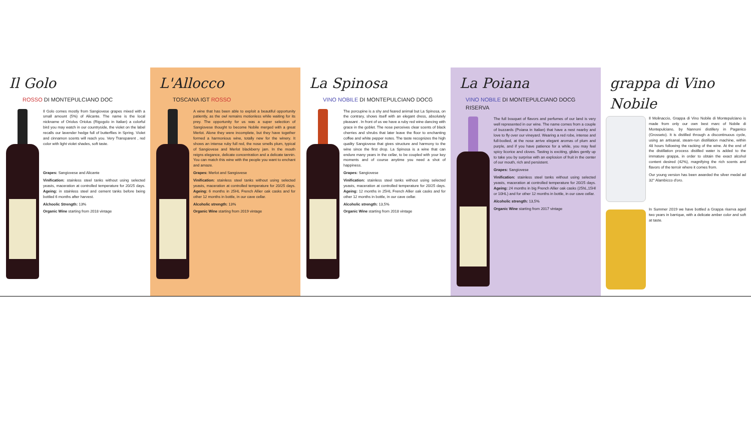Il Golo
ROSSO DI MONTEPULCIANO DOC
Il Golo comes mostly from Sangiovese grapes mixed with a small amount (5%) of Alicante. The name is the local nickname of Oriolus Oriolus (Rigogolo in Italian) a colorful bird you may watch in our countryside, the violet on the label recalls our lavender hedge full of butterflies in Spring. Violet and cinnamon scents will reach you. Very Transparent , red color with light violet shades, soft taste.
Grapes: Sangiovese and Alicante
Vinification: stainless steel tanks without using selected yeasts, maceration at controlled temperature for 20/25 days. Ageing: in stainless steel and cement tanks before being bottled 6 months after harvest.
Alchoolic Strength: 13%
Organic Wine starting from 2018 vintage
L'Allocco
TOSCANA IGT ROSSO
A wine that has been able to exploit a beautiful opportunity patiently, as the owl remains motionless while waiting for its prey. The opportunity for us was a super selection of Sangiovese thought to become Nobile merged with a great Merlot. Alone they were incomplete, but they have together formed a harmonious wine, totally new for the winery. It shows an intense ruby full red, the nose smells plum, typical of Sangiovese and Merlot blackberry jam. In the mouth reigns elegance, delicate concentration and a delicate tannin. You can match this wine with the people you want to enchant and amaze.
Grapes: Merlot and Sangiovese
Vinification: stainless steel tanks without using selected yeasts, maceration at controlled temperature for 20/25 days. Ageing: 6 months in 25HL French Allier oak casks and for other 12 months in bottle, in our cave cellar.
Alcoholic strength: 13%
Organic Wine starting from 2019 vintage
La Spinosa
VINO NOBILE DI MONTEPULCIANO DOCG
The porcupine is a shy and feared animal but La Spinosa, on the contrary, shows itself with an elegant dress, absolutely pleasant . In front of us we have a ruby red wine dancing with grace in the goblet. The nose perceives clear scents of black cherries and shrubs that later leave the floor to enchanting coffee and white pepper notes. The taste recognizes the high quality Sangiovese that gives structure and harmony to the wine since the first drop. La Spinosa is a wine that can endure many years in the cellar, to be coupled with your key moments and of course anytime you need a shot of happiness.
Grapes: Sangiovese
Vinification: stainless steel tanks without using selected yeasts, maceration at controlled temperature for 20/25 days. Ageing: 12 months in 25HL French Allier oak casks and for other 12 months in bottle, in our cave cellar.
Alcoholic strength: 13,5%
Organic Wine starting from 2018 vintage
La Poiana
VINO NOBILE DI MONTEPULCIANO DOCG RISERVA
The full bouquet of flavors and perfumes of our land is very well represented in our wine. The name comes from a couple of buzzards (Poiana in Italian) that have a nest nearby and love to fly over our vineyard. Wearing a red robe, intense and full-bodied, at the nose arrive elegant aromas of plum and purple, and if you have patience for a while, you may feel spicy licorice and cloves. Tasting is exciting, glides gently up to take you by surprise with an explosion of fruit in the center of our mouth, rich and persistent.
Grapes: Sangiovese
Vinification: stainless steel tanks without using selected yeasts, maceration at controlled temperature for 20/25 days. Ageing: 24 months in big French Allier oak casks (25hL,15Hl or 10HL) and for other 12 months in bottle, in our cave cellar.
Alcoholic strength: 13,5%
Organic Wine starting from 2017 vintage
grappa di Vino Nobile
Il Molinaccio, Grappa di Vino Nobile di Montepulciano is made from only our own best marc of Nobile di Montepulciano, by Nannoni distillery in Paganico (Grosseto). It is distilled through a discontinuous cycle, using an artisanal, steam-run distillation machine, within 48 hours following the racking of the wine. At the end of the distillation process distilled water is added to the immature grappa, in order to obtain the exact alcohol content desired (42%), magnifying the rich scents and flavors of the terroir where it comes from.
Our young version has been awarded the silver medal ad 32° Alambicco d'oro.
In Summer 2019 we have bottled a Grappa riserva aged two years in barrique, with a delicate amber color and soft at taste.